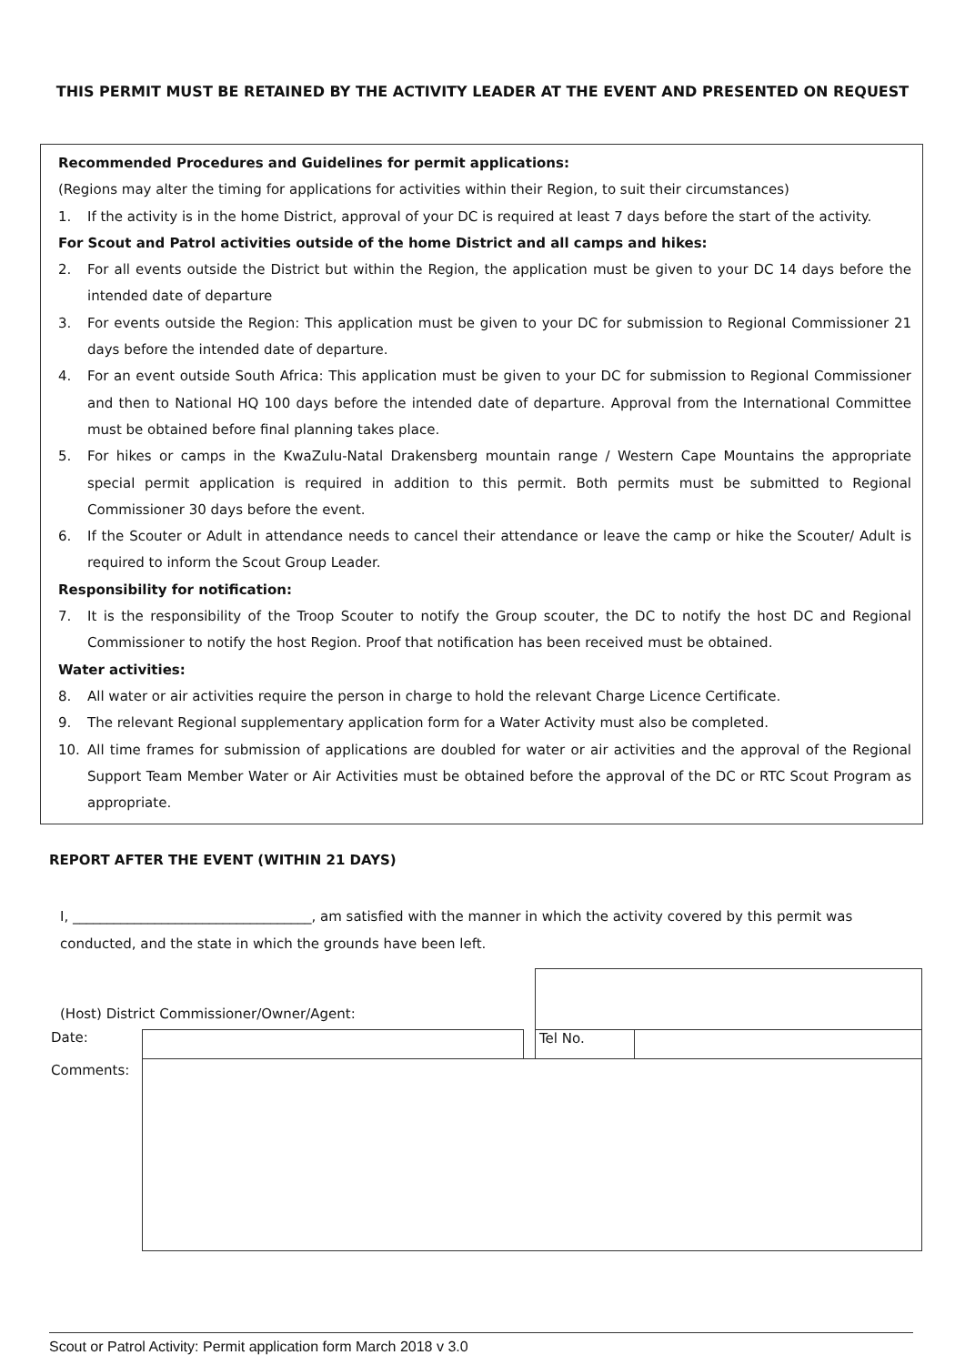THIS PERMIT MUST BE RETAINED BY THE ACTIVITY LEADER AT THE EVENT AND PRESENTED ON REQUEST
Recommended Procedures and Guidelines for permit applications:
(Regions may alter the timing for applications for activities within their Region, to suit their circumstances)
1. If the activity is in the home District, approval of your DC is required at least 7 days before the start of the activity.
For Scout and Patrol activities outside of the home District and all camps and hikes:
2. For all events outside the District but within the Region, the application must be given to your DC 14 days before the intended date of departure
3. For events outside the Region: This application must be given to your DC for submission to Regional Commissioner 21 days before the intended date of departure.
4. For an event outside South Africa: This application must be given to your DC for submission to Regional Commissioner and then to National HQ 100 days before the intended date of departure. Approval from the International Committee must be obtained before final planning takes place.
5. For hikes or camps in the KwaZulu-Natal Drakensberg mountain range / Western Cape Mountains the appropriate special permit application is required in addition to this permit. Both permits must be submitted to Regional Commissioner 30 days before the event.
6. If the Scouter or Adult in attendance needs to cancel their attendance or leave the camp or hike the Scouter/ Adult is required to inform the Scout Group Leader.
Responsibility for notification:
7. It is the responsibility of the Troop Scouter to notify the Group scouter, the DC to notify the host DC and Regional Commissioner to notify the host Region. Proof that notification has been received must be obtained.
Water activities:
8. All water or air activities require the person in charge to hold the relevant Charge Licence Certificate.
9. The relevant Regional supplementary application form for a Water Activity must also be completed.
10. All time frames for submission of applications are doubled for water or air activities and the approval of the Regional Support Team Member Water or Air Activities must be obtained before the approval of the DC or RTC Scout Program as appropriate.
REPORT AFTER THE EVENT (WITHIN 21 DAYS)
I, ___________________________________, am satisfied with the manner in which the activity covered by this permit was conducted, and the state in which the grounds have been left.
| (Host) District Commissioner/Owner/Agent: | | | | |
| Date: | | | Tel No. | |
| Comments: | | | | |
Scout or Patrol Activity: Permit application form March 2018 v 3.0